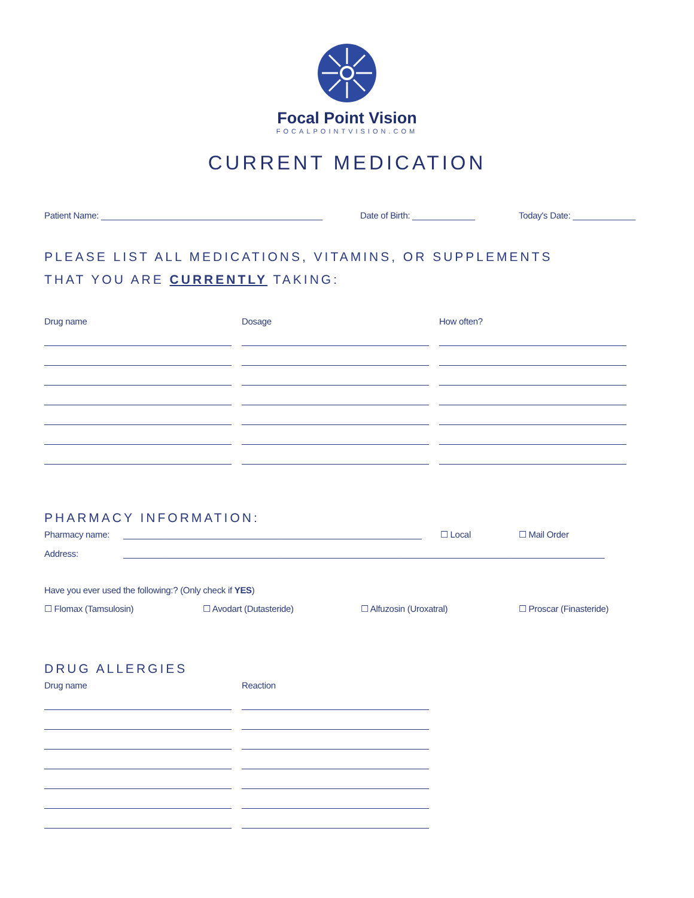Focal Point Vision
FOCALPOINTVISION.COM
CURRENT MEDICATION
Patient Name: ______________________________________________ Date of Birth: _____________ Today's Date: _____________
PLEASE LIST ALL MEDICATIONS, VITAMINS, OR SUPPLEMENTS
THAT YOU ARE CURRENTLY TAKING:
Drug name Dosage How often?
PHARMACY INFORMATION:
Pharmacy name: ______________________________________________________________ ☐ Local ☐ Mail Order
Address: ____________________________________________________________________________________________________
Have you ever used the following:? (Only check if YES)
☐ Flomax (Tamsulosin) ☐ Avodart (Dutasteride) ☐ Alfuzosin (Uroxatral) ☐ Proscar (Finasteride)
DRUG ALLERGIES
Drug name Reaction